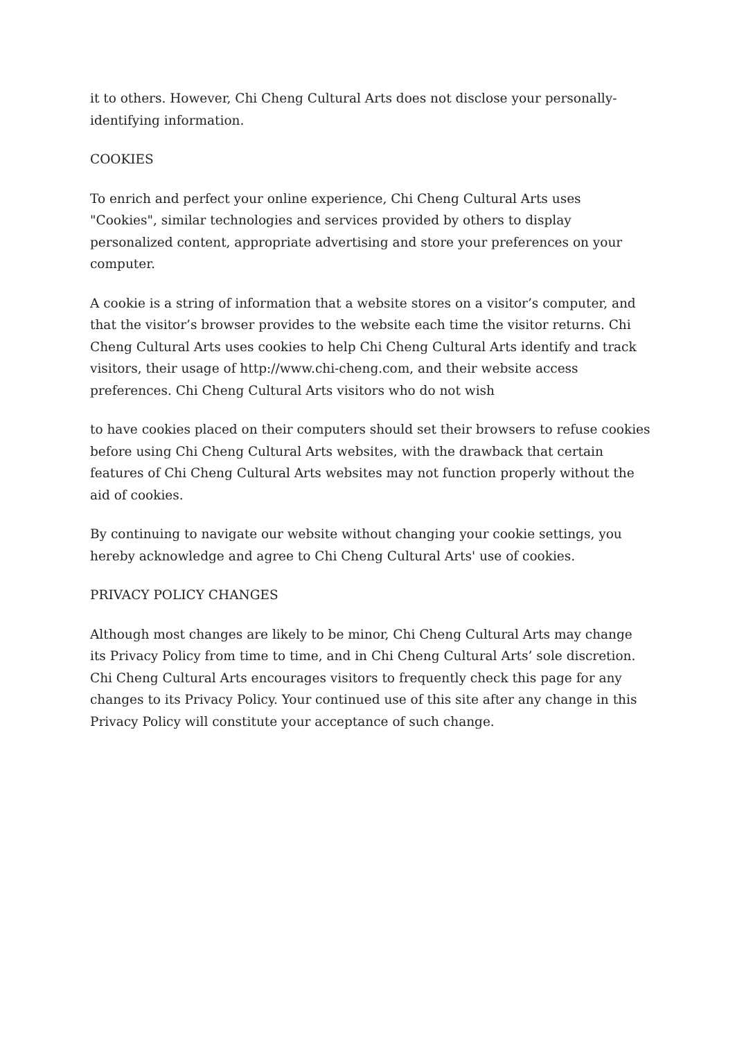it to others. However, Chi Cheng Cultural Arts does not disclose your personally-identifying information.
COOKIES
To enrich and perfect your online experience, Chi Cheng Cultural Arts uses "Cookies", similar technologies and services provided by others to display personalized content, appropriate advertising and store your preferences on your computer.
A cookie is a string of information that a website stores on a visitor’s computer, and that the visitor’s browser provides to the website each time the visitor returns. Chi Cheng Cultural Arts uses cookies to help Chi Cheng Cultural Arts identify and track visitors, their usage of http://www.chi-cheng.com, and their website access preferences. Chi Cheng Cultural Arts visitors who do not wish
to have cookies placed on their computers should set their browsers to refuse cookies before using Chi Cheng Cultural Arts websites, with the drawback that certain features of Chi Cheng Cultural Arts websites may not function properly without the aid of cookies.
By continuing to navigate our website without changing your cookie settings, you hereby acknowledge and agree to Chi Cheng Cultural Arts' use of cookies.
PRIVACY POLICY CHANGES
Although most changes are likely to be minor, Chi Cheng Cultural Arts may change its Privacy Policy from time to time, and in Chi Cheng Cultural Arts’ sole discretion. Chi Cheng Cultural Arts encourages visitors to frequently check this page for any changes to its Privacy Policy. Your continued use of this site after any change in this Privacy Policy will constitute your acceptance of such change.